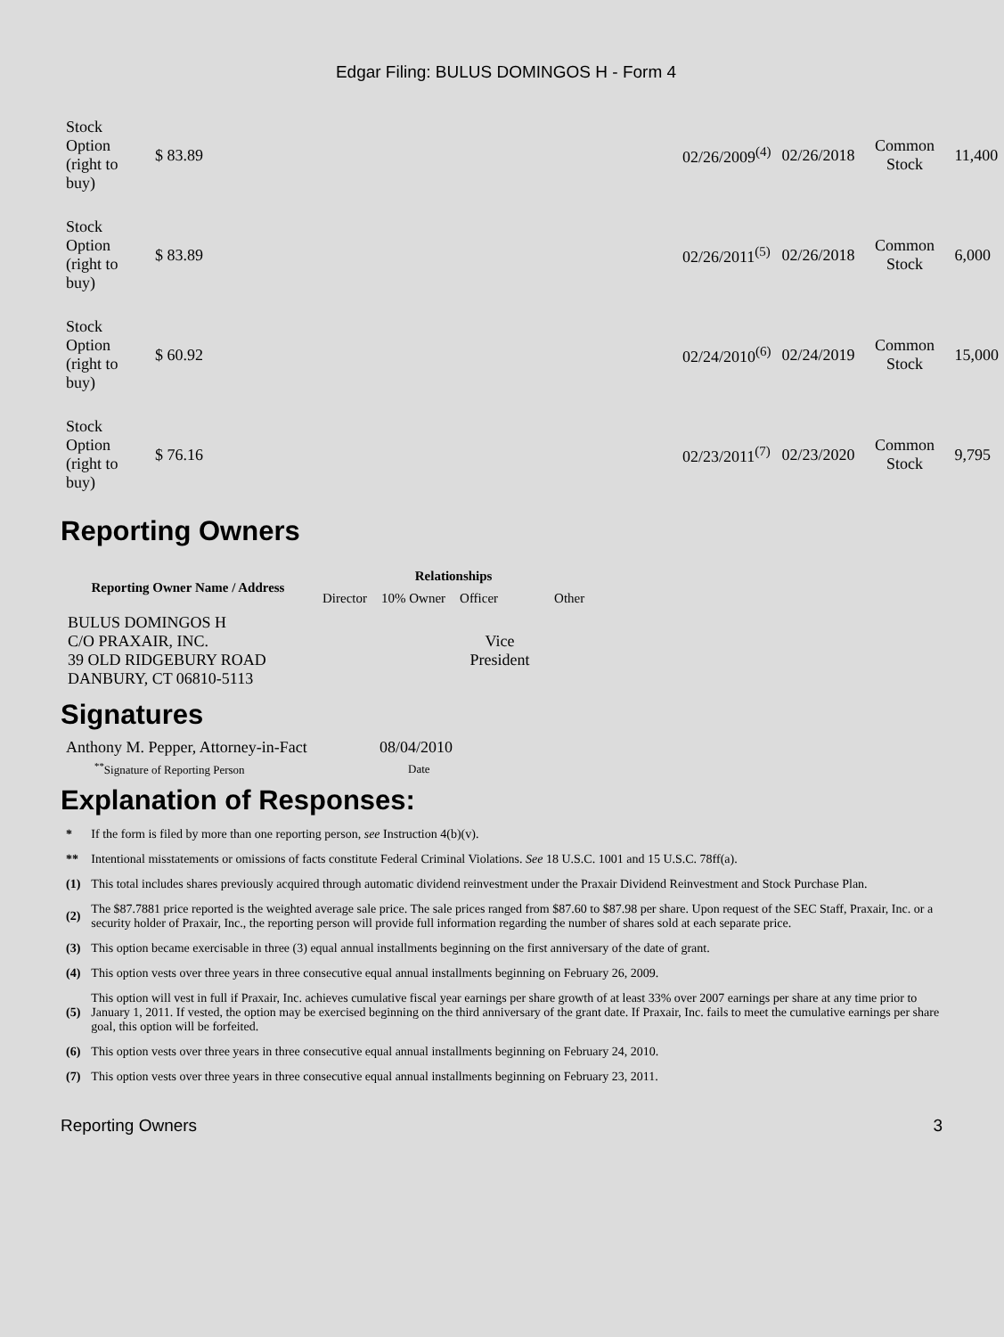Edgar Filing: BULUS DOMINGOS H - Form 4
| Stock Option (right to buy) | $ 83.89 | 02/26/2009<sup>(4)</sup> | 02/26/2018 | Common Stock | 11,400 |
| Stock Option (right to buy) | $ 83.89 | 02/26/2011<sup>(5)</sup> | 02/26/2018 | Common Stock | 6,000 |
| Stock Option (right to buy) | $ 60.92 | 02/24/2010<sup>(6)</sup> | 02/24/2019 | Common Stock | 15,000 |
| Stock Option (right to buy) | $ 76.16 | 02/23/2011<sup>(7)</sup> | 02/23/2020 | Common Stock | 9,795 |
Reporting Owners
| Reporting Owner Name / Address | Relationships | | | |
| --- | --- | --- | --- | --- |
| | Director | 10% Owner | Officer | Other |
| BULUS DOMINGOS H C/O PRAXAIR, INC. 39 OLD RIDGEBURY ROAD DANBURY, CT 06810-5113 | | | Vice President | |
Signatures
| Anthony M. Pepper, Attorney-in-Fact | 08/04/2010 |
| <sup>**</sup> Signature of Reporting Person | Date |
Explanation of Responses:
| * | If the form is filed by more than one reporting person, see Instruction 4(b)(v). |
| ** | Intentional misstatements or omissions of facts constitute Federal Criminal Violations. See 18 U.S.C. 1001 and 15 U.S.C. 78ff(a). |
| (1) | This total includes shares previously acquired through automatic dividend reinvestment under the Praxair Dividend Reinvestment and Stock Purchase Plan. |
| (2) | The $87.7881 price reported is the weighted average sale price. The sale prices ranged from $87.60 to $87.98 per share. Upon request of the SEC Staff, Praxair, Inc. or a security holder of Praxair, Inc., the reporting person will provide full information regarding the number of shares sold at each separate price. |
| (3) | This option became exercisable in three (3) equal annual installments beginning on the first anniversary of the date of grant. |
| (4) | This option vests over three years in three consecutive equal annual installments beginning on February 26, 2009. |
| (5) | This option will vest in full if Praxair, Inc. achieves cumulative fiscal year earnings per share growth of at least 33% over 2007 earnings per share at any time prior to January 1, 2011. If vested, the option may be exercised beginning on the third anniversary of the grant date. If Praxair, Inc. fails to meet the cumulative earnings per share goal, this option will be forfeited. |
| (6) | This option vests over three years in three consecutive equal annual installments beginning on February 24, 2010. |
| (7) | This option vests over three years in three consecutive equal annual installments beginning on February 23, 2011. |
Reporting Owners 3